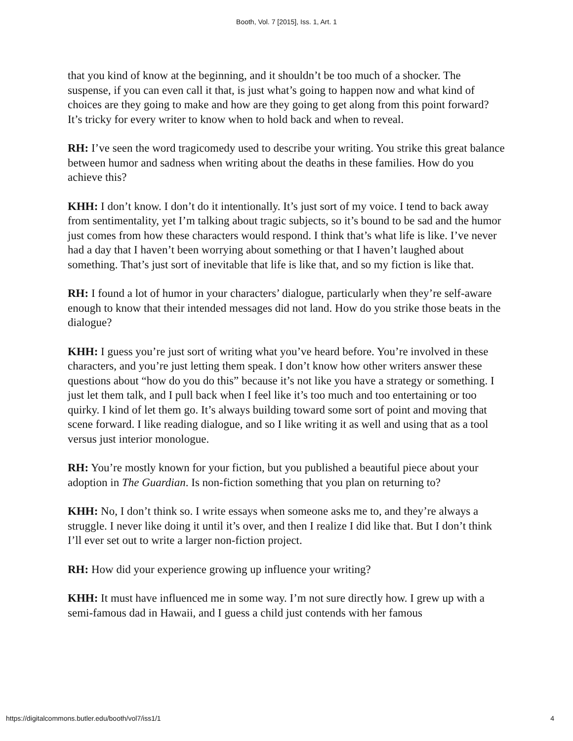Booth, Vol. 7 [2015], Iss. 1, Art. 1
that you kind of know at the beginning, and it shouldn’t be too much of a shocker. The suspense, if you can even call it that, is just what’s going to happen now and what kind of choices are they going to make and how are they going to get along from this point forward? It’s tricky for every writer to know when to hold back and when to reveal.
RH: I’ve seen the word tragicomedy used to describe your writing. You strike this great balance between humor and sadness when writing about the deaths in these families. How do you achieve this?
KHH: I don’t know. I don’t do it intentionally. It’s just sort of my voice. I tend to back away from sentimentality, yet I’m talking about tragic subjects, so it’s bound to be sad and the humor just comes from how these characters would respond. I think that’s what life is like. I’ve never had a day that I haven’t been worrying about something or that I haven’t laughed about something. That’s just sort of inevitable that life is like that, and so my fiction is like that.
RH: I found a lot of humor in your characters’ dialogue, particularly when they’re self-aware enough to know that their intended messages did not land. How do you strike those beats in the dialogue?
KHH: I guess you’re just sort of writing what you’ve heard before. You’re involved in these characters, and you’re just letting them speak. I don’t know how other writers answer these questions about “how do you do this” because it’s not like you have a strategy or something. I just let them talk, and I pull back when I feel like it’s too much and too entertaining or too quirky. I kind of let them go. It’s always building toward some sort of point and moving that scene forward. I like reading dialogue, and so I like writing it as well and using that as a tool versus just interior monologue.
RH: You’re mostly known for your fiction, but you published a beautiful piece about your adoption in The Guardian. Is non-fiction something that you plan on returning to?
KHH: No, I don’t think so. I write essays when someone asks me to, and they’re always a struggle. I never like doing it until it’s over, and then I realize I did like that. But I don’t think I’ll ever set out to write a larger non-fiction project.
RH: How did your experience growing up influence your writing?
KHH: It must have influenced me in some way. I’m not sure directly how. I grew up with a semi-famous dad in Hawaii, and I guess a child just contends with her famous
https://digitalcommons.butler.edu/booth/vol7/iss1/1 4